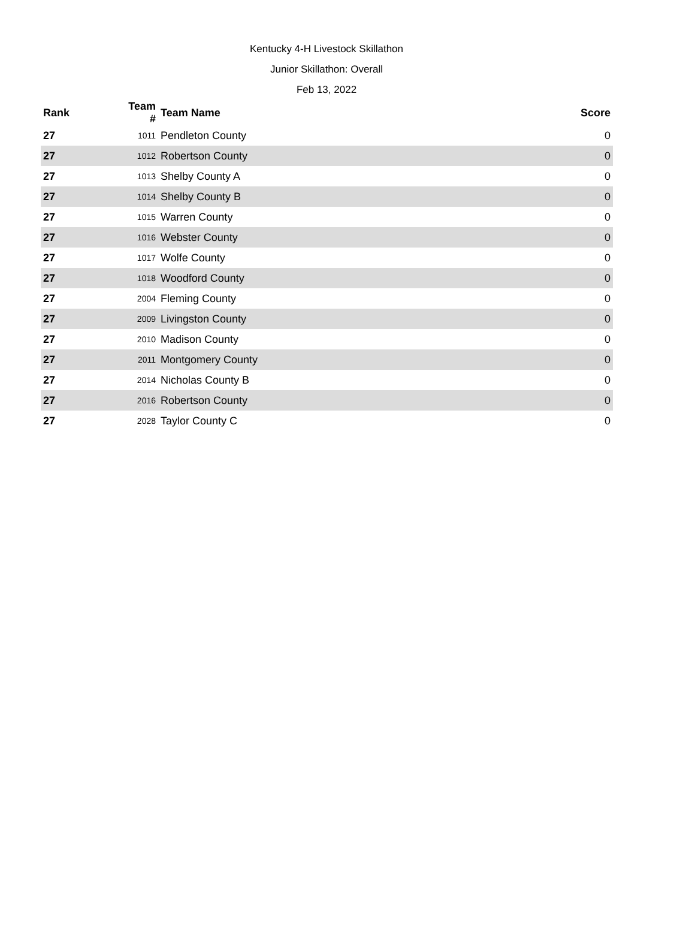Kentucky 4-H Livestock Skillathon
Junior Skillathon: Overall
Feb 13, 2022
| Rank | Team # | Team Name | Score |
| --- | --- | --- | --- |
| 27 | 1011 | Pendleton County | 0 |
| 27 | 1012 | Robertson County | 0 |
| 27 | 1013 | Shelby County A | 0 |
| 27 | 1014 | Shelby County B | 0 |
| 27 | 1015 | Warren County | 0 |
| 27 | 1016 | Webster County | 0 |
| 27 | 1017 | Wolfe County | 0 |
| 27 | 1018 | Woodford County | 0 |
| 27 | 2004 | Fleming County | 0 |
| 27 | 2009 | Livingston County | 0 |
| 27 | 2010 | Madison County | 0 |
| 27 | 2011 | Montgomery County | 0 |
| 27 | 2014 | Nicholas County B | 0 |
| 27 | 2016 | Robertson County | 0 |
| 27 | 2028 | Taylor County C | 0 |